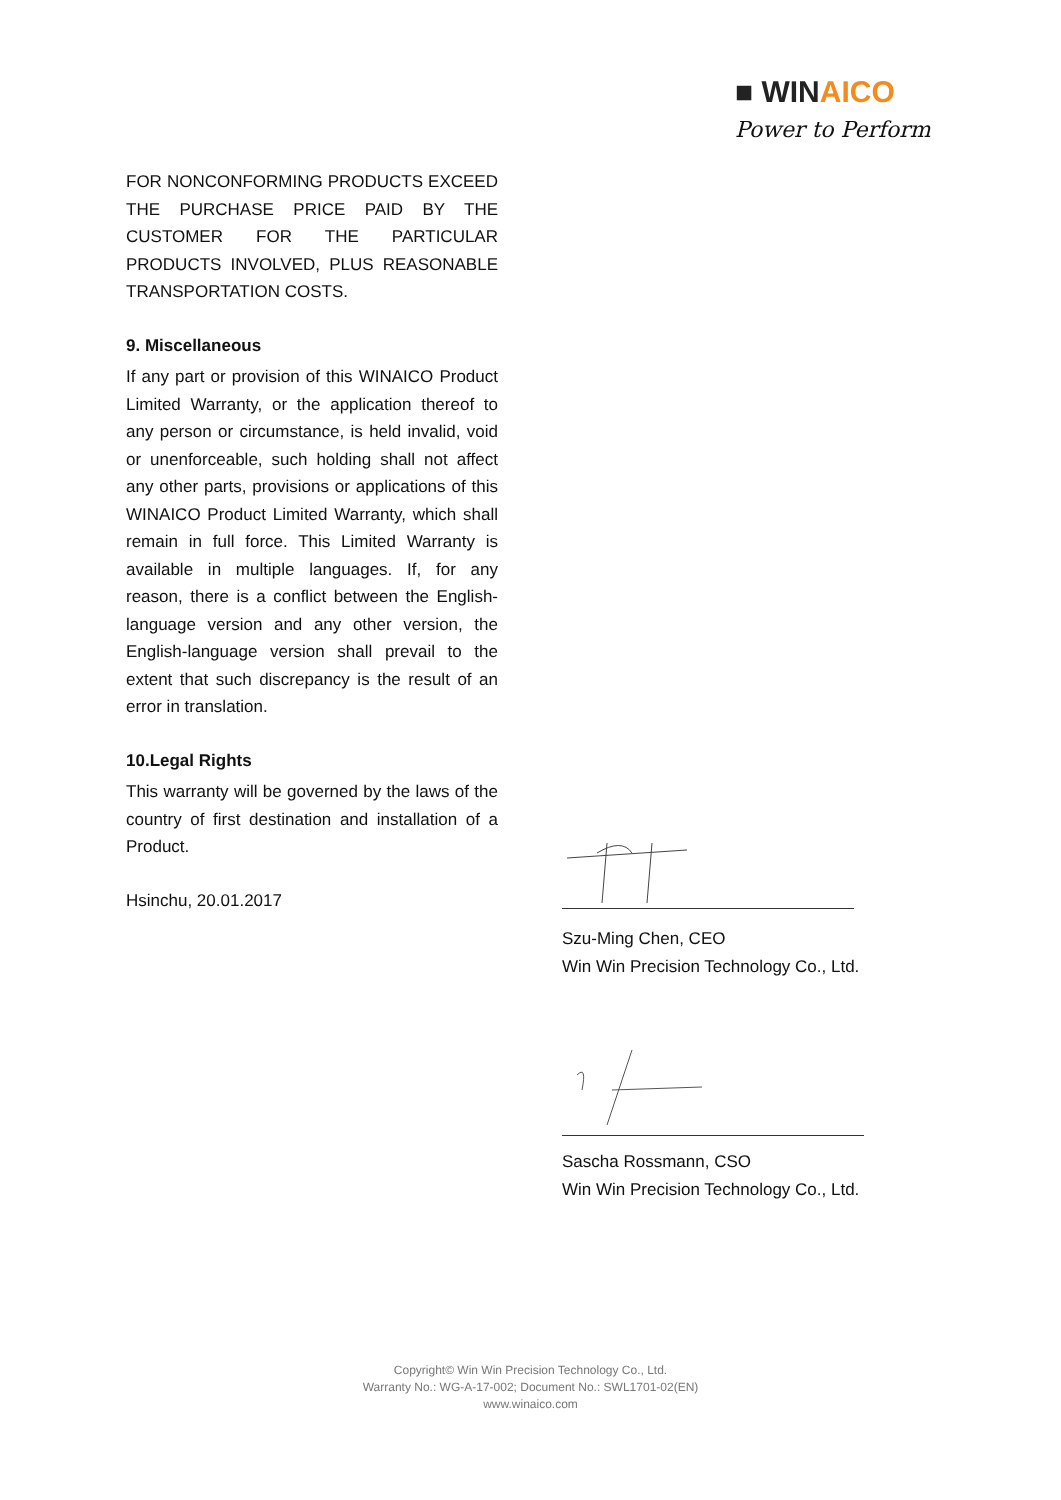■ WINAICO
Power to Perform
FOR NONCONFORMING PRODUCTS EXCEED THE PURCHASE PRICE PAID BY THE CUSTOMER FOR THE PARTICULAR PRODUCTS INVOLVED, PLUS REASONABLE TRANSPORTATION COSTS.
9. Miscellaneous
If any part or provision of this WINAICO Product Limited Warranty, or the application thereof to any person or circumstance, is held invalid, void or unenforceable, such holding shall not affect any other parts, provisions or applications of this WINAICO Product Limited Warranty, which shall remain in full force. This Limited Warranty is available in multiple languages. If, for any reason, there is a conflict between the English-language version and any other version, the English-language version shall prevail to the extent that such discrepancy is the result of an error in translation.
10.Legal Rights
This warranty will be governed by the laws of the country of first destination and installation of a Product.
Hsinchu, 20.01.2017
Szu-Ming Chen, CEO
Win Win Precision Technology Co., Ltd.
Sascha Rossmann, CSO
Win Win Precision Technology Co., Ltd.
Copyright© Win Win Precision Technology Co., Ltd.
Warranty No.: WG-A-17-002; Document No.: SWL1701-02(EN)
www.winaico.com